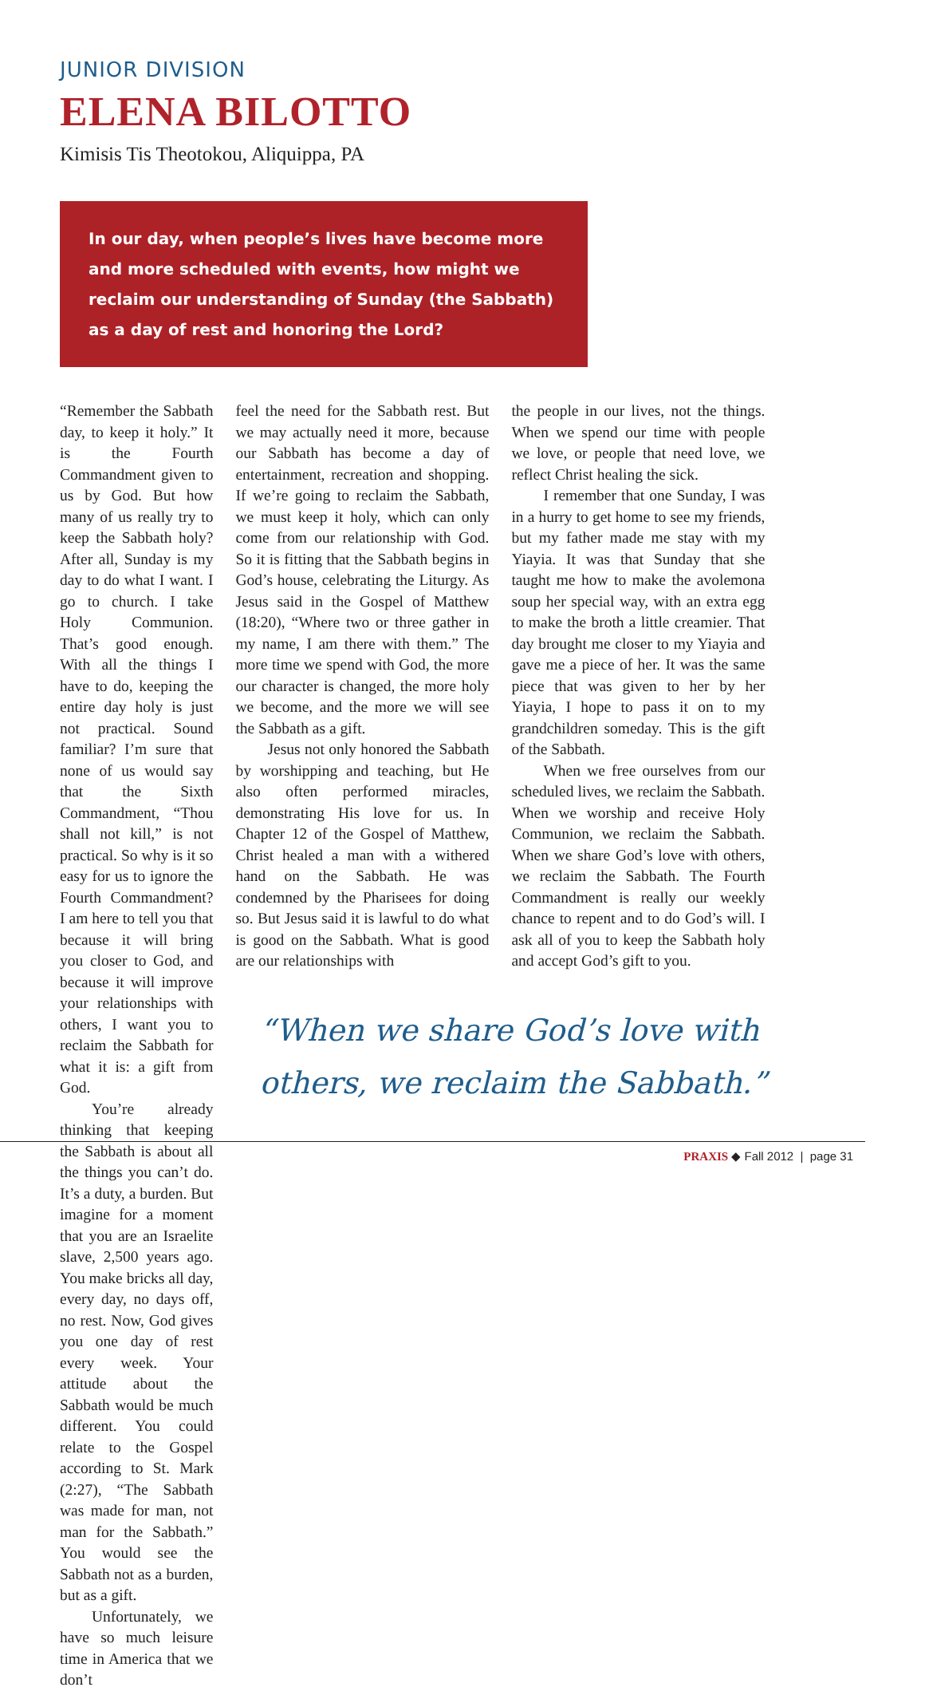JUNIOR DIVISION
ELENA BILOTTO
Kimisis Tis Theotokou, Aliquippa, PA
In our day, when people’s lives have become more and more scheduled with events, how might we reclaim our understanding of Sunday (the Sabbath) as a day of rest and honoring the Lord?
“Remember the Sabbath day, to keep it holy.” It is the Fourth Commandment given to us by God. But how many of us really try to keep the Sabbath holy? After all, Sunday is my day to do what I want. I go to church. I take Holy Communion. That’s good enough. With all the things I have to do, keeping the entire day holy is just not practical. Sound familiar? I’m sure that none of us would say that the Sixth Commandment, “Thou shall not kill,” is not practical. So why is it so easy for us to ignore the Fourth Commandment? I am here to tell you that because it will bring you closer to God, and because it will improve your relationships with others, I want you to reclaim the Sabbath for what it is: a gift from God.
You’re already thinking that keeping the Sabbath is about all the things you can’t do. It’s a duty, a burden. But imagine for a moment that you are an Israelite slave, 2,500 years ago. You make bricks all day, every day, no days off, no rest. Now, God gives you one day of rest every week. Your attitude about the Sabbath would be much different. You could relate to the Gospel according to St. Mark (2:27), “The Sabbath was made for man, not man for the Sabbath.” You would see the Sabbath not as a burden, but as a gift.
Unfortunately, we have so much leisure time in America that we don’t
feel the need for the Sabbath rest. But we may actually need it more, because our Sabbath has become a day of entertainment, recreation and shopping. If we’re going to reclaim the Sabbath, we must keep it holy, which can only come from our relationship with God. So it is fitting that the Sabbath begins in God’s house, celebrating the Liturgy. As Jesus said in the Gospel of Matthew (18:20), “Where two or three gather in my name, I am there with them.” The more time we spend with God, the more our character is changed, the more holy we become, and the more we will see the Sabbath as a gift.
Jesus not only honored the Sabbath by worshipping and teaching, but He also often performed miracles, demonstrating His love for us. In Chapter 12 of the Gospel of Matthew, Christ healed a man with a withered hand on the Sabbath. He was condemned by the Pharisees for doing so. But Jesus said it is lawful to do what is good on the Sabbath. What is good are our relationships with
the people in our lives, not the things. When we spend our time with people we love, or people that need love, we reflect Christ healing the sick.
I remember that one Sunday, I was in a hurry to get home to see my friends, but my father made me stay with my Yiayia. It was that Sunday that she taught me how to make the avolemona soup her special way, with an extra egg to make the broth a little creamier. That day brought me closer to my Yiayia and gave me a piece of her. It was the same piece that was given to her by her Yiayia, I hope to pass it on to my grandchildren someday. This is the gift of the Sabbath.
When we free ourselves from our scheduled lives, we reclaim the Sabbath. When we worship and receive Holy Communion, we reclaim the Sabbath. When we share God’s love with others, we reclaim the Sabbath. The Fourth Commandment is really our weekly chance to repent and to do God’s will. I ask all of you to keep the Sabbath holy and accept God’s gift to you.
“When we share God’s love with others, we reclaim the Sabbath.”
PRAXIS ◆ Fall 2012 | page 31